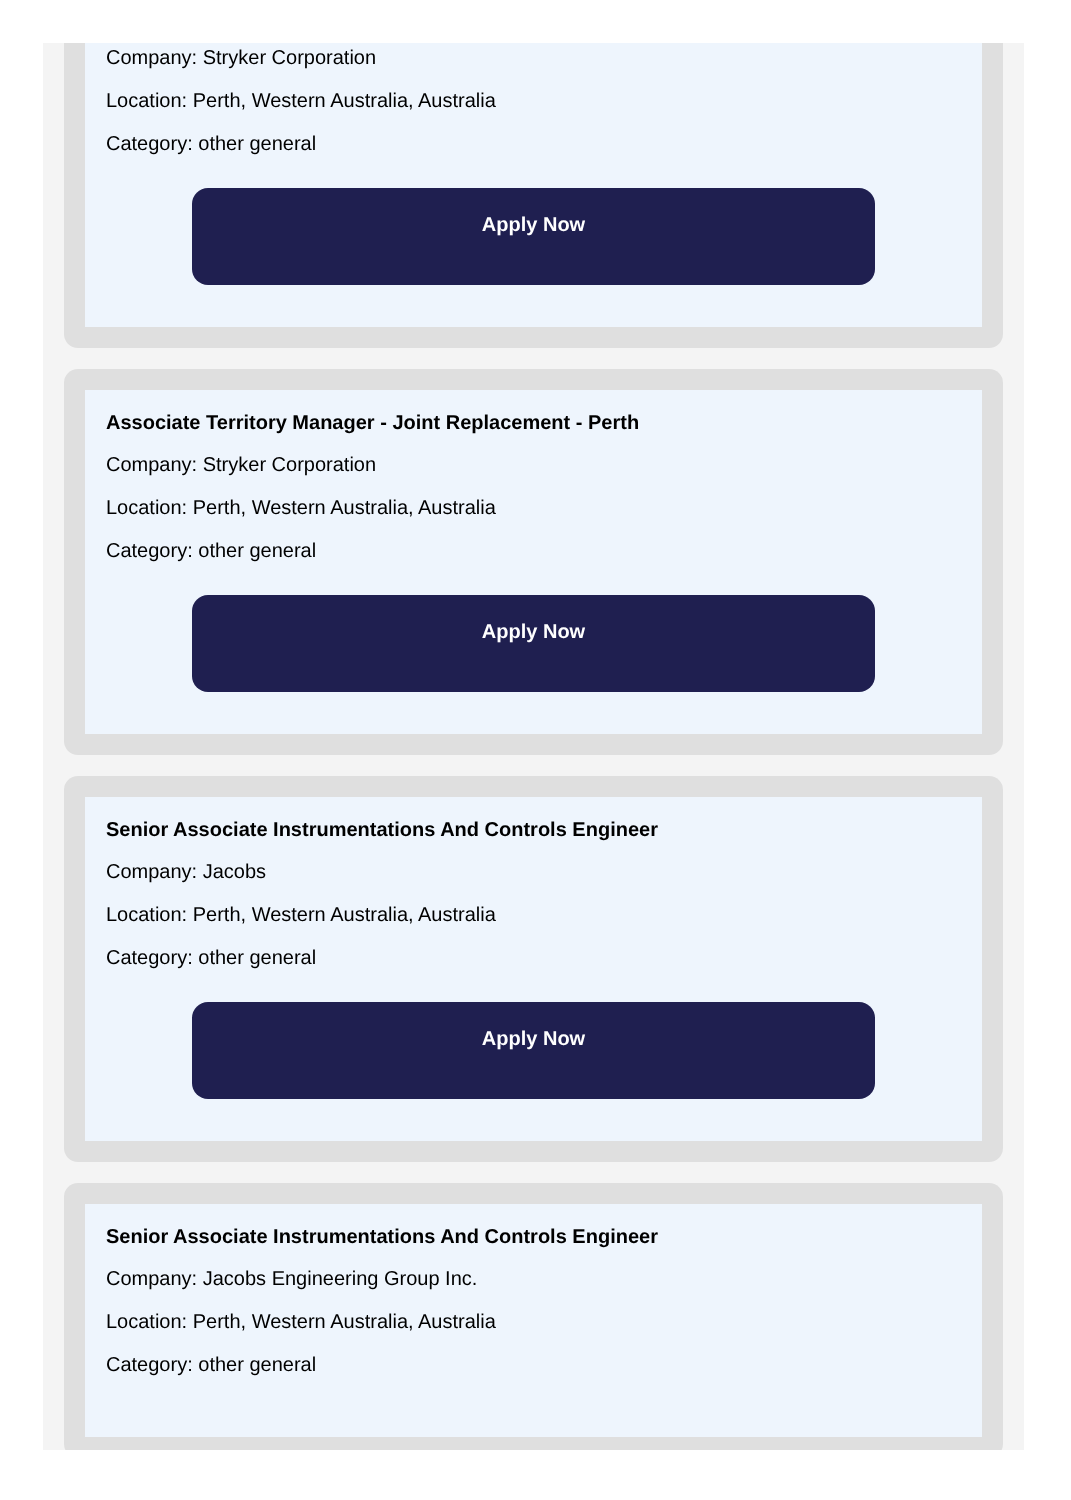Company: Stryker Corporation
Location: Perth, Western Australia, Australia
Category: other general
Apply Now
Associate Territory Manager - Joint Replacement - Perth
Company: Stryker Corporation
Location: Perth, Western Australia, Australia
Category: other general
Apply Now
Senior Associate Instrumentations And Controls Engineer
Company: Jacobs
Location: Perth, Western Australia, Australia
Category: other general
Apply Now
Senior Associate Instrumentations And Controls Engineer
Company: Jacobs Engineering Group Inc.
Location: Perth, Western Australia, Australia
Category: other general